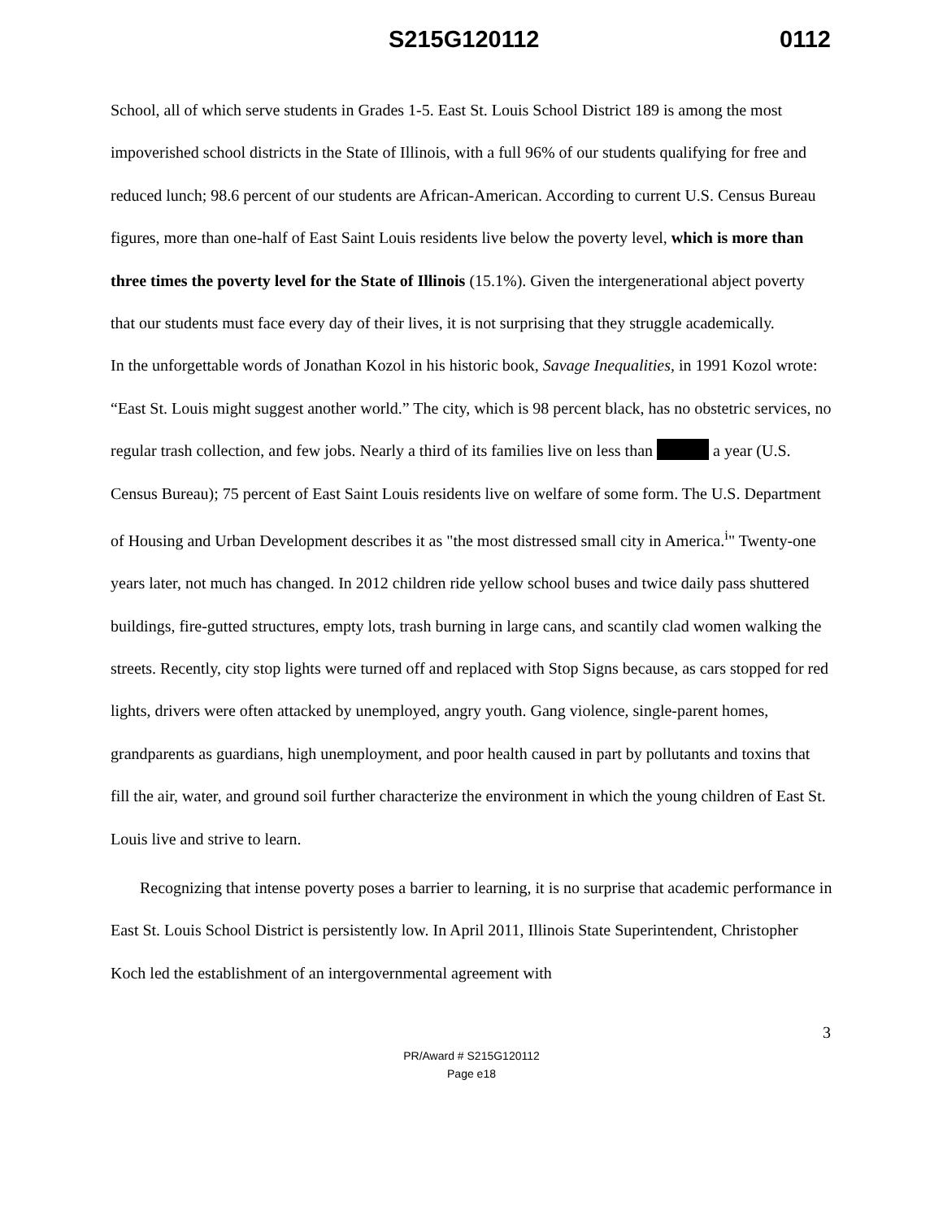S215G120112 0112
School, all of which serve students in Grades 1-5. East St. Louis School District 189 is among the most impoverished school districts in the State of Illinois, with a full 96% of our students qualifying for free and reduced lunch; 98.6 percent of our students are African-American. According to current U.S. Census Bureau figures, more than one-half of East Saint Louis residents live below the poverty level, which is more than three times the poverty level for the State of Illinois (15.1%). Given the intergenerational abject poverty that our students must face every day of their lives, it is not surprising that they struggle academically.
In the unforgettable words of Jonathan Kozol in his historic book, Savage Inequalities, in 1991 Kozol wrote: “East St. Louis might suggest another world.” The city, which is 98 percent black, has no obstetric services, no regular trash collection, and few jobs. Nearly a third of its families live on less than a year (U.S. Census Bureau); 75 percent of East Saint Louis residents live on welfare of some form. The U.S. Department of Housing and Urban Development describes it as "the most distressed small city in America.<sup>i</sup>" Twenty-one years later, not much has changed. In 2012 children ride yellow school buses and twice daily pass shuttered buildings, fire-gutted structures, empty lots, trash burning in large cans, and scantily clad women walking the streets. Recently, city stop lights were turned off and replaced with Stop Signs because, as cars stopped for red lights, drivers were often attacked by unemployed, angry youth. Gang violence, single-parent homes, grandparents as guardians, high unemployment, and poor health caused in part by pollutants and toxins that fill the air, water, and ground soil further characterize the environment in which the young children of East St. Louis live and strive to learn.
Recognizing that intense poverty poses a barrier to learning, it is no surprise that academic performance in East St. Louis School District is persistently low. In April 2011, Illinois State Superintendent, Christopher Koch led the establishment of an intergovernmental agreement with
3
PR/Award # S215G120112
Page e18